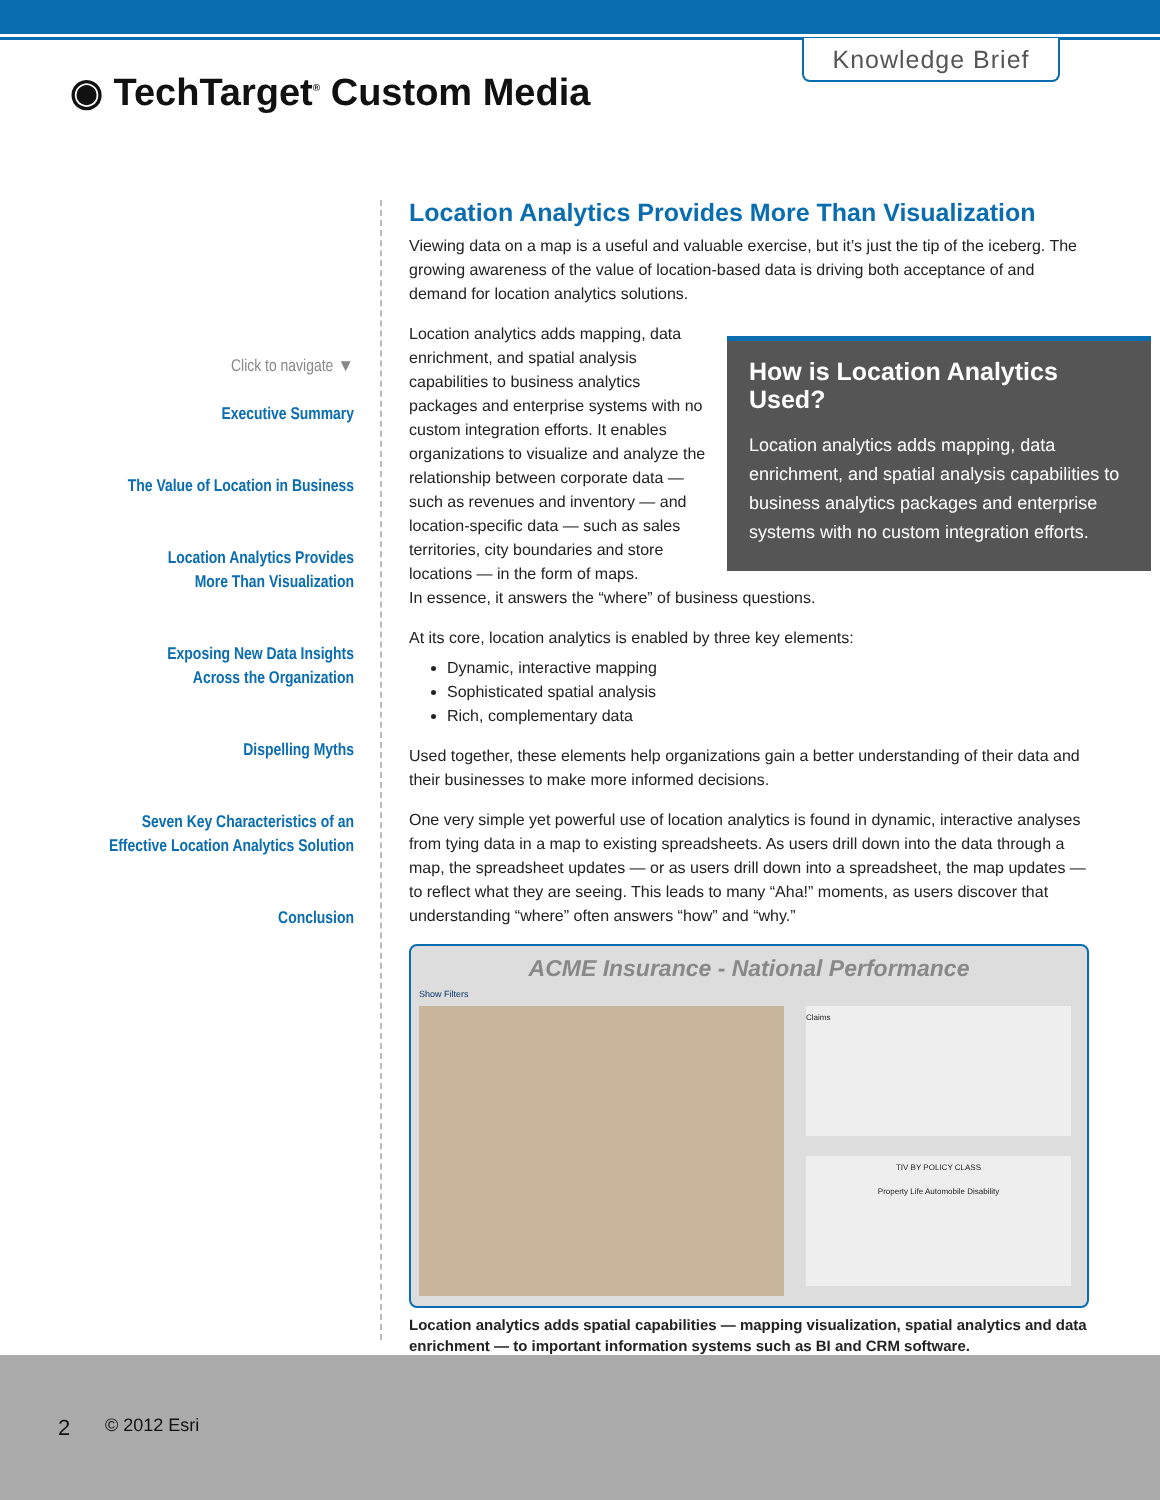Knowledge Brief
◉ TechTarget<sup>®</sup> Custom Media
Click to navigate ▼
Executive Summary
The Value of Location in Business
Location Analytics Provides
More Than Visualization
Exposing New Data Insights
Across the Organization
Dispelling Myths
Seven Key Characteristics of an
Effective Location Analytics Solution
Conclusion
Location Analytics Provides More Than Visualization
Viewing data on a map is a useful and valuable exercise, but it’s just the tip of the iceberg. The growing awareness of the value of location-based data is driving both acceptance of and demand for location analytics solutions.
Location analytics adds mapping, data enrichment, and spatial analysis capabilities to business analytics packages and enterprise systems with no custom integration efforts. It enables organizations to visualize and analyze the relationship between corporate data — such as revenues and inventory — and location-specific data — such as sales territories, city boundaries and store locations — in the form of maps.
In essence, it answers the “where” of business questions.
At its core, location analytics is enabled by three key elements:
Dynamic, interactive mapping
Sophisticated spatial analysis
Rich, complementary data
Used together, these elements help organizations gain a better understanding of their data and their businesses to make more informed decisions.
One very simple yet powerful use of location analytics is found in dynamic, interactive analyses from tying data in a map to existing spreadsheets. As users drill down into the data through a map, the spreadsheet updates — or as users drill down into a spreadsheet, the map updates — to reflect what they are seeing. This leads to many “Aha!” moments, as users discover that understanding “where” often answers “how” and “why.”
ACME Insurance - National Performance
Show Filters
Claims
TIV BY POLICY CLASS
Property Life Automobile Disability
Location analytics adds spatial capabilities — mapping visualization, spatial analytics and data enrichment — to important information systems such as BI and CRM software.
How is Location Analytics Used?
Location analytics adds mapping, data enrichment, and spatial analysis capabilities to business analytics packages and enterprise systems with no custom integration efforts.
2 © 2012 Esri